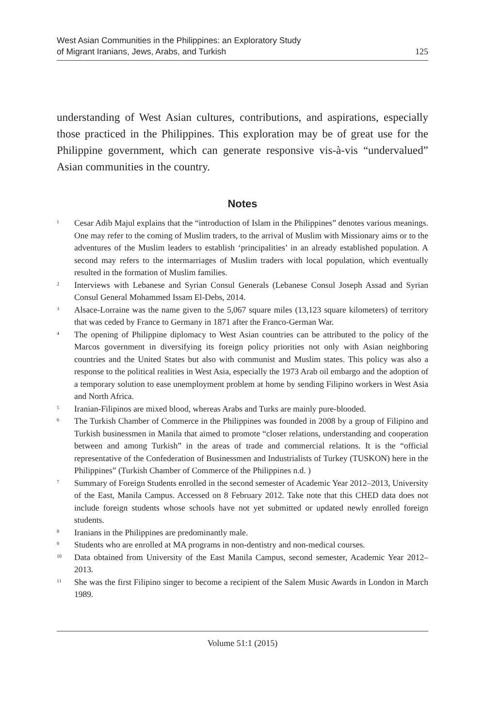West Asian Communities in the Philippines: an Exploratory Study
of Migrant Iranians, Jews, Arabs, and Turkish
125
understanding of West Asian cultures, contributions, and aspirations, especially those practiced in the Philippines. This exploration may be of great use for the Philippine government, which can generate responsive vis-à-vis “undervalued” Asian communities in the country.
Notes
<sup>1</sup>
Cesar Adib Majul explains that the “introduction of Islam in the Philippines” denotes various meanings. One may refer to the coming of Muslim traders, to the arrival of Muslim with Missionary aims or to the adventures of the Muslim leaders to establish ‘principalities’ in an already established population. A second may refers to the intermarriages of Muslim traders with local population, which eventually resulted in the formation of Muslim families.
<sup>2</sup>
Interviews with Lebanese and Syrian Consul Generals (Lebanese Consul Joseph Assad and Syrian Consul General Mohammed Issam El-Debs, 2014.
<sup>3</sup>
Alsace-Lorraine was the name given to the 5,067 square miles (13,123 square kilometers) of territory that was ceded by France to Germany in 1871 after the Franco-German War.
<sup>4</sup>
The opening of Philippine diplomacy to West Asian countries can be attributed to the policy of the Marcos government in diversifying its foreign policy priorities not only with Asian neighboring countries and the United States but also with communist and Muslim states. This policy was also a response to the political realities in West Asia, especially the 1973 Arab oil embargo and the adoption of a temporary solution to ease unemployment problem at home by sending Filipino workers in West Asia and North Africa.
<sup>5</sup>
Iranian-Filipinos are mixed blood, whereas Arabs and Turks are mainly pure-blooded.
<sup>6</sup>
The Turkish Chamber of Commerce in the Philippines was founded in 2008 by a group of Filipino and Turkish businessmen in Manila that aimed to promote “closer relations, understanding and cooperation between and among Turkish” in the areas of trade and commercial relations. It is the “official representative of the Confederation of Businessmen and Industrialists of Turkey (TUSKON) here in the Philippines” (Turkish Chamber of Commerce of the Philippines n.d. )
<sup>7</sup>
Summary of Foreign Students enrolled in the second semester of Academic Year 2012–2013, University of the East, Manila Campus. Accessed on 8 February 2012. Take note that this CHED data does not include foreign students whose schools have not yet submitted or updated newly enrolled foreign students.
<sup>8</sup>
Iranians in the Philippines are predominantly male.
<sup>9</sup>
Students who are enrolled at MA programs in non-dentistry and non-medical courses.
<sup>10</sup>
Data obtained from University of the East Manila Campus, second semester, Academic Year 2012–2013.
<sup>11</sup>
She was the first Filipino singer to become a recipient of the Salem Music Awards in London in March 1989.
Volume 51:1 (2015)